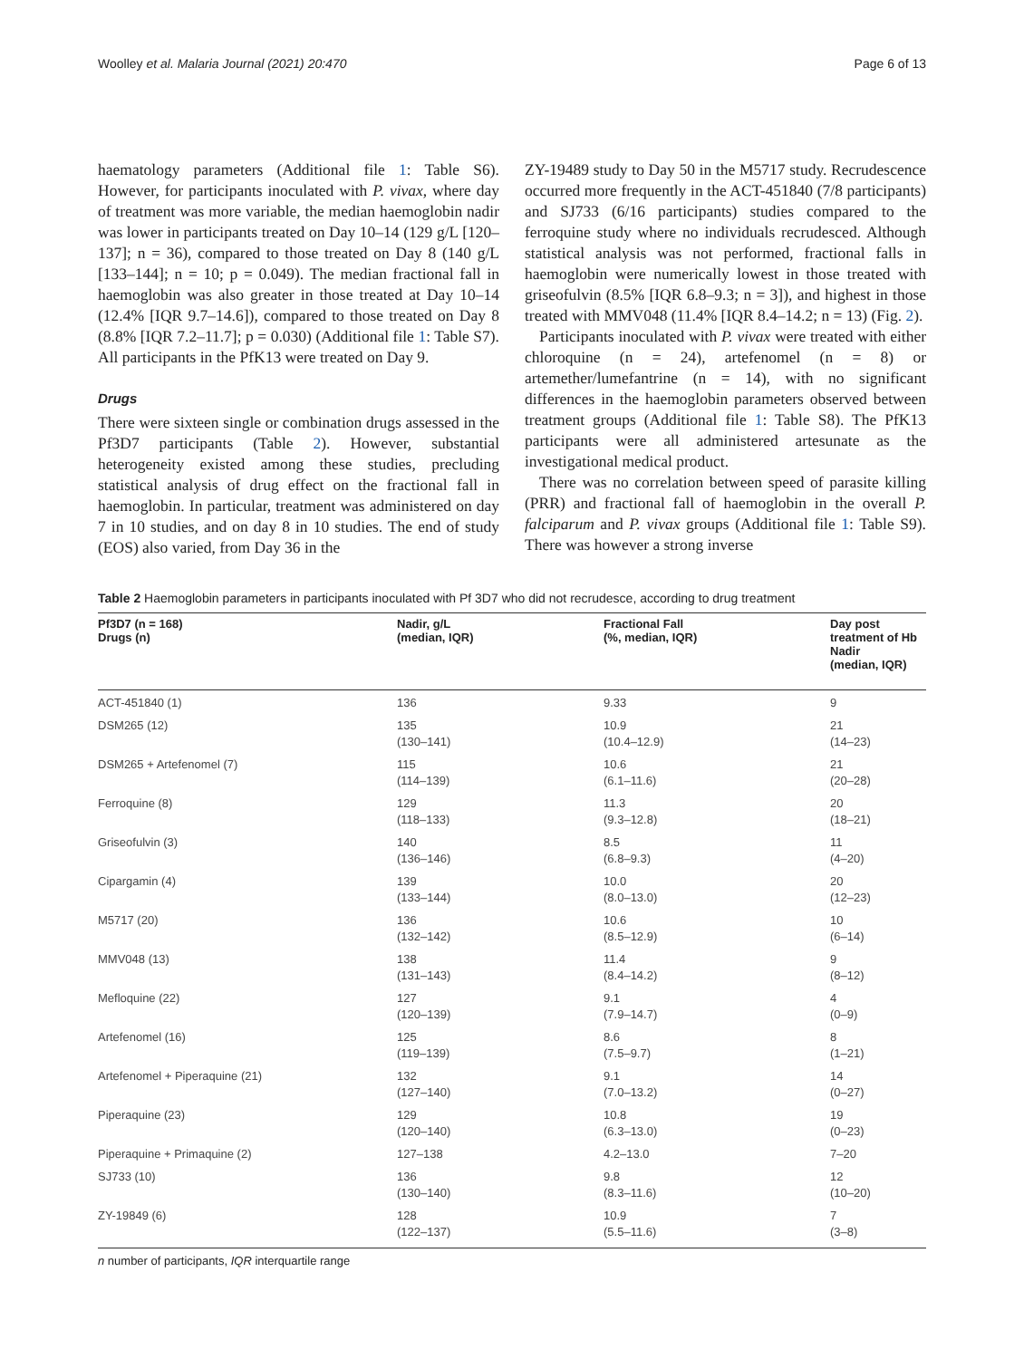Woolley et al. Malaria Journal (2021) 20:470 Page 6 of 13
haematology parameters (Additional file 1: Table S6). However, for participants inoculated with P. vivax, where day of treatment was more variable, the median haemoglobin nadir was lower in participants treated on Day 10–14 (129 g/L [120–137]; n = 36), compared to those treated on Day 8 (140 g/L [133–144]; n = 10; p = 0.049). The median fractional fall in haemoglobin was also greater in those treated at Day 10–14 (12.4% [IQR 9.7–14.6]), compared to those treated on Day 8 (8.8% [IQR 7.2–11.7]; p = 0.030) (Additional file 1: Table S7). All participants in the PfK13 were treated on Day 9.
Drugs
There were sixteen single or combination drugs assessed in the Pf3D7 participants (Table 2). However, substantial heterogeneity existed among these studies, precluding statistical analysis of drug effect on the fractional fall in haemoglobin. In particular, treatment was administered on day 7 in 10 studies, and on day 8 in 10 studies. The end of study (EOS) also varied, from Day 36 in the
ZY-19489 study to Day 50 in the M5717 study. Recrudescence occurred more frequently in the ACT-451840 (7/8 participants) and SJ733 (6/16 participants) studies compared to the ferroquine study where no individuals recrudesced. Although statistical analysis was not performed, fractional falls in haemoglobin were numerically lowest in those treated with griseofulvin (8.5% [IQR 6.8–9.3; n = 3]), and highest in those treated with MMV048 (11.4% [IQR 8.4–14.2; n = 13) (Fig. 2).
Participants inoculated with P. vivax were treated with either chloroquine (n = 24), artefenomel (n = 8) or artemether/lumefantrine (n = 14), with no significant differences in the haemoglobin parameters observed between treatment groups (Additional file 1: Table S8). The PfK13 participants were all administered artesunate as the investigational medical product.
There was no correlation between speed of parasite killing (PRR) and fractional fall of haemoglobin in the overall P. falciparum and P. vivax groups (Additional file 1: Table S9). There was however a strong inverse
Table 2 Haemoglobin parameters in participants inoculated with Pf 3D7 who did not recrudesce, according to drug treatment
| Pf3D7 (n = 168) Drugs (n) | Nadir, g/L (median, IQR) | Fractional Fall (%, median, IQR) | Day post treatment of Hb Nadir (median, IQR) |
| --- | --- | --- | --- |
| ACT-451840 (1) | 136 | 9.33 | 9 |
| DSM265 (12) | 135 (130–141) | 10.9 (10.4–12.9) | 21 (14–23) |
| DSM265 + Artefenomel (7) | 115 (114–139) | 10.6 (6.1–11.6) | 21 (20–28) |
| Ferroquine (8) | 129 (118–133) | 11.3 (9.3–12.8) | 20 (18–21) |
| Griseofulvin (3) | 140 (136–146) | 8.5 (6.8–9.3) | 11 (4–20) |
| Cipargamin (4) | 139 (133–144) | 10.0 (8.0–13.0) | 20 (12–23) |
| M5717 (20) | 136 (132–142) | 10.6 (8.5–12.9) | 10 (6–14) |
| MMV048 (13) | 138 (131–143) | 11.4 (8.4–14.2) | 9 (8–12) |
| Mefloquine (22) | 127 (120–139) | 9.1 (7.9–14.7) | 4 (0–9) |
| Artefenomel (16) | 125 (119–139) | 8.6 (7.5–9.7) | 8 (1–21) |
| Artefenomel + Piperaquine (21) | 132 (127–140) | 9.1 (7.0–13.2) | 14 (0–27) |
| Piperaquine (23) | 129 (120–140) | 10.8 (6.3–13.0) | 19 (0–23) |
| Piperaquine + Primaquine (2) | 127–138 | 4.2–13.0 | 7–20 |
| SJ733 (10) | 136 (130–140) | 9.8 (8.3–11.6) | 12 (10–20) |
| ZY-19849 (6) | 128 (122–137) | 10.9 (5.5–11.6) | 7 (3–8) |
n number of participants, IQR interquartile range